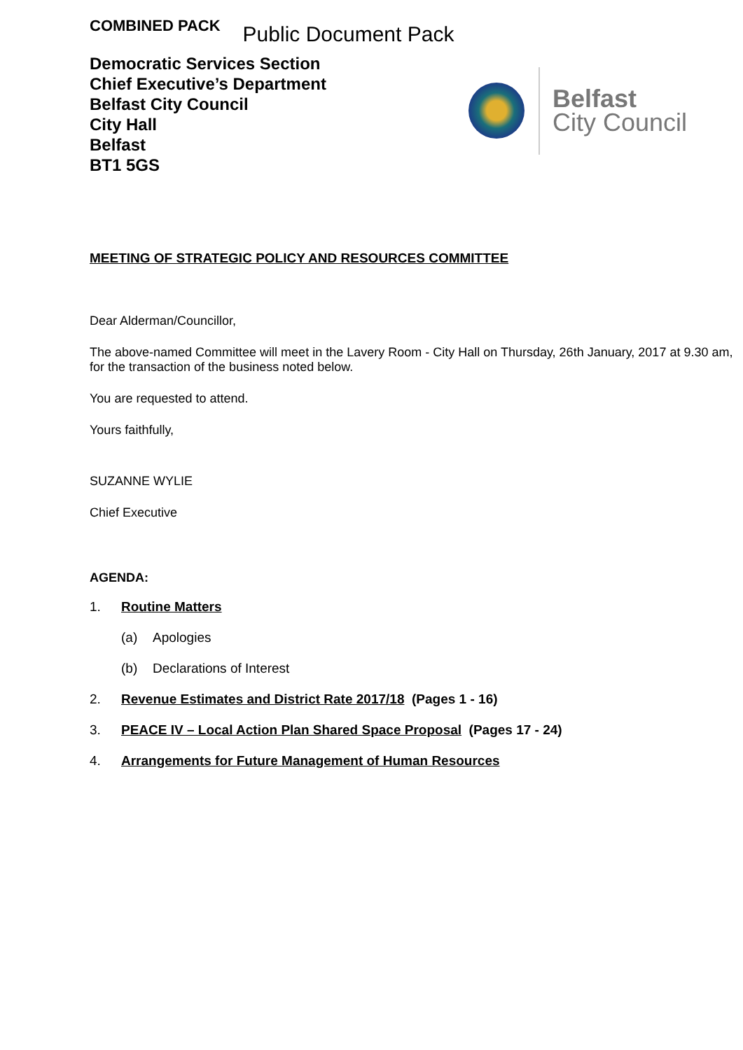COMBINED PACK
Public Document Pack
Democratic Services Section
Chief Executive’s Department
Belfast City Council
City Hall
Belfast
BT1 5GS
Belfast
City Council
MEETING OF STRATEGIC POLICY AND RESOURCES COMMITTEE
Dear Alderman/Councillor,
The above-named Committee will meet in the Lavery Room - City Hall on Thursday, 26th January, 2017 at 9.30 am, for the transaction of the business noted below.
You are requested to attend.
Yours faithfully,
SUZANNE WYLIE
Chief Executive
AGENDA:
1. Routine Matters
(a) Apologies
(b) Declarations of Interest
2. Revenue Estimates and District Rate 2017/18 (Pages 1 - 16)
3. PEACE IV – Local Action Plan Shared Space Proposal (Pages 17 - 24)
4. Arrangements for Future Management of Human Resources